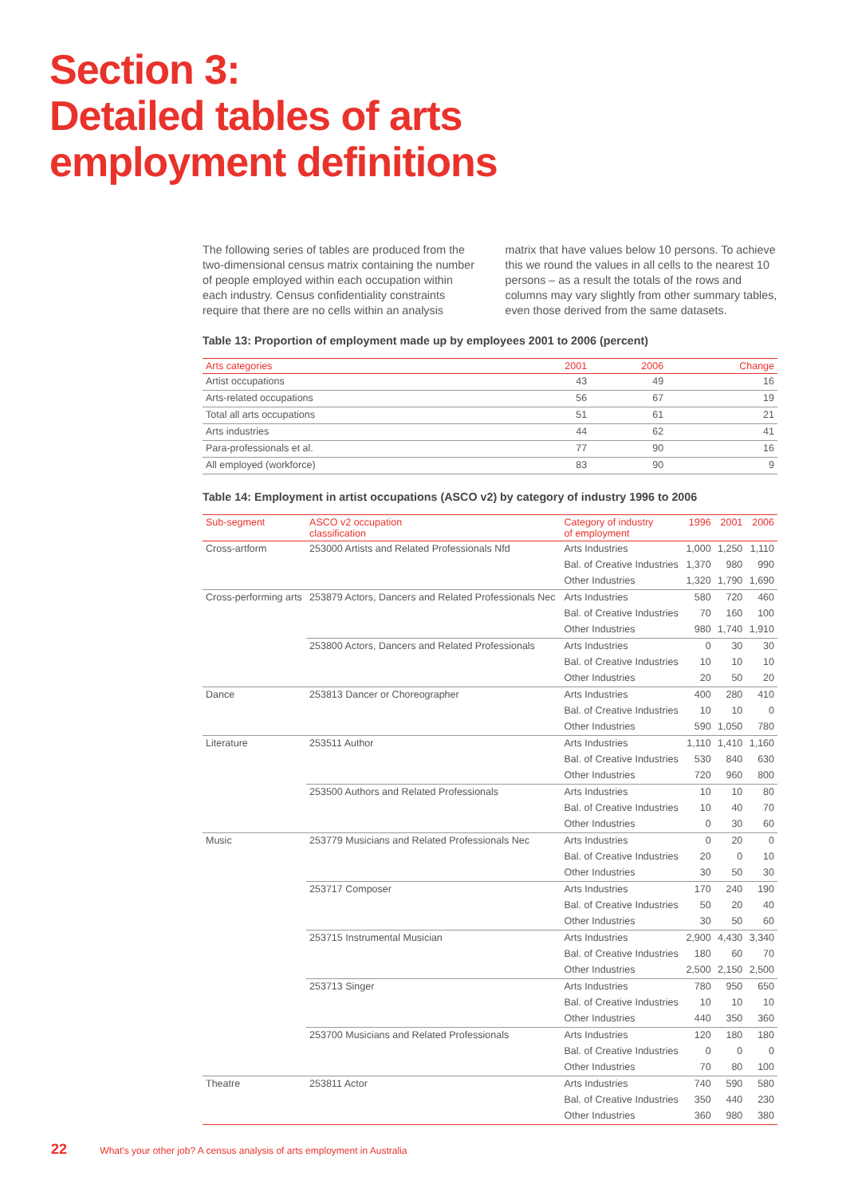Section 3:
Detailed tables of arts
employment definitions
The following series of tables are produced from the two-dimensional census matrix containing the number of people employed within each occupation within each industry. Census confidentiality constraints require that there are no cells within an analysis matrix that have values below 10 persons. To achieve this we round the values in all cells to the nearest 10 persons – as a result the totals of the rows and columns may vary slightly from other summary tables, even those derived from the same datasets.
Table 13: Proportion of employment made up by employees 2001 to 2006 (percent)
| Arts categories | 2001 | 2006 | Change |
| --- | --- | --- | --- |
| Artist occupations | 43 | 49 | 16 |
| Arts-related occupations | 56 | 67 | 19 |
| Total all arts occupations | 51 | 61 | 21 |
| Arts industries | 44 | 62 | 41 |
| Para-professionals et al. | 77 | 90 | 16 |
| All employed (workforce) | 83 | 90 | 9 |
Table 14: Employment in artist occupations (ASCO v2) by category of industry 1996 to 2006
| Sub-segment | ASCO v2 occupation classification | Category of industry of employment | 1996 | 2001 | 2006 |
| --- | --- | --- | --- | --- | --- |
| Cross-artform | 253000 Artists and Related Professionals Nfd | Arts Industries | 1,000 | 1,250 | 1,110 |
| | | Bal. of Creative Industries | 1,370 | 980 | 990 |
| | | Other Industries | 1,320 | 1,790 | 1,690 |
| Cross-performing arts | 253879 Actors, Dancers and Related Professionals Nec | Arts Industries | 580 | 720 | 460 |
| | | Bal. of Creative Industries | 70 | 160 | 100 |
| | | Other Industries | 980 | 1,740 | 1,910 |
| | 253800 Actors, Dancers and Related Professionals | Arts Industries | 0 | 30 | 30 |
| | | Bal. of Creative Industries | 10 | 10 | 10 |
| | | Other Industries | 20 | 50 | 20 |
| Dance | 253813 Dancer or Choreographer | Arts Industries | 400 | 280 | 410 |
| | | Bal. of Creative Industries | 10 | 10 | 0 |
| | | Other Industries | 590 | 1,050 | 780 |
| Literature | 253511 Author | Arts Industries | 1,110 | 1,410 | 1,160 |
| | | Bal. of Creative Industries | 530 | 840 | 630 |
| | | Other Industries | 720 | 960 | 800 |
| | 253500 Authors and Related Professionals | Arts Industries | 10 | 10 | 80 |
| | | Bal. of Creative Industries | 10 | 40 | 70 |
| | | Other Industries | 0 | 30 | 60 |
| Music | 253779 Musicians and Related Professionals Nec | Arts Industries | 0 | 20 | 0 |
| | | Bal. of Creative Industries | 20 | 0 | 10 |
| | | Other Industries | 30 | 50 | 30 |
| | 253717 Composer | Arts Industries | 170 | 240 | 190 |
| | | Bal. of Creative Industries | 50 | 20 | 40 |
| | | Other Industries | 30 | 50 | 60 |
| | 253715 Instrumental Musician | Arts Industries | 2,900 | 4,430 | 3,340 |
| | | Bal. of Creative Industries | 180 | 60 | 70 |
| | | Other Industries | 2,500 | 2,150 | 2,500 |
| | 253713 Singer | Arts Industries | 780 | 950 | 650 |
| | | Bal. of Creative Industries | 10 | 10 | 10 |
| | | Other Industries | 440 | 350 | 360 |
| | 253700 Musicians and Related Professionals | Arts Industries | 120 | 180 | 180 |
| | | Bal. of Creative Industries | 0 | 0 | 0 |
| | | Other Industries | 70 | 80 | 100 |
| Theatre | 253811 Actor | Arts Industries | 740 | 590 | 580 |
| | | Bal. of Creative Industries | 350 | 440 | 230 |
| | | Other Industries | 360 | 980 | 380 |
22 What's your other job? A census analysis of arts employment in Australia